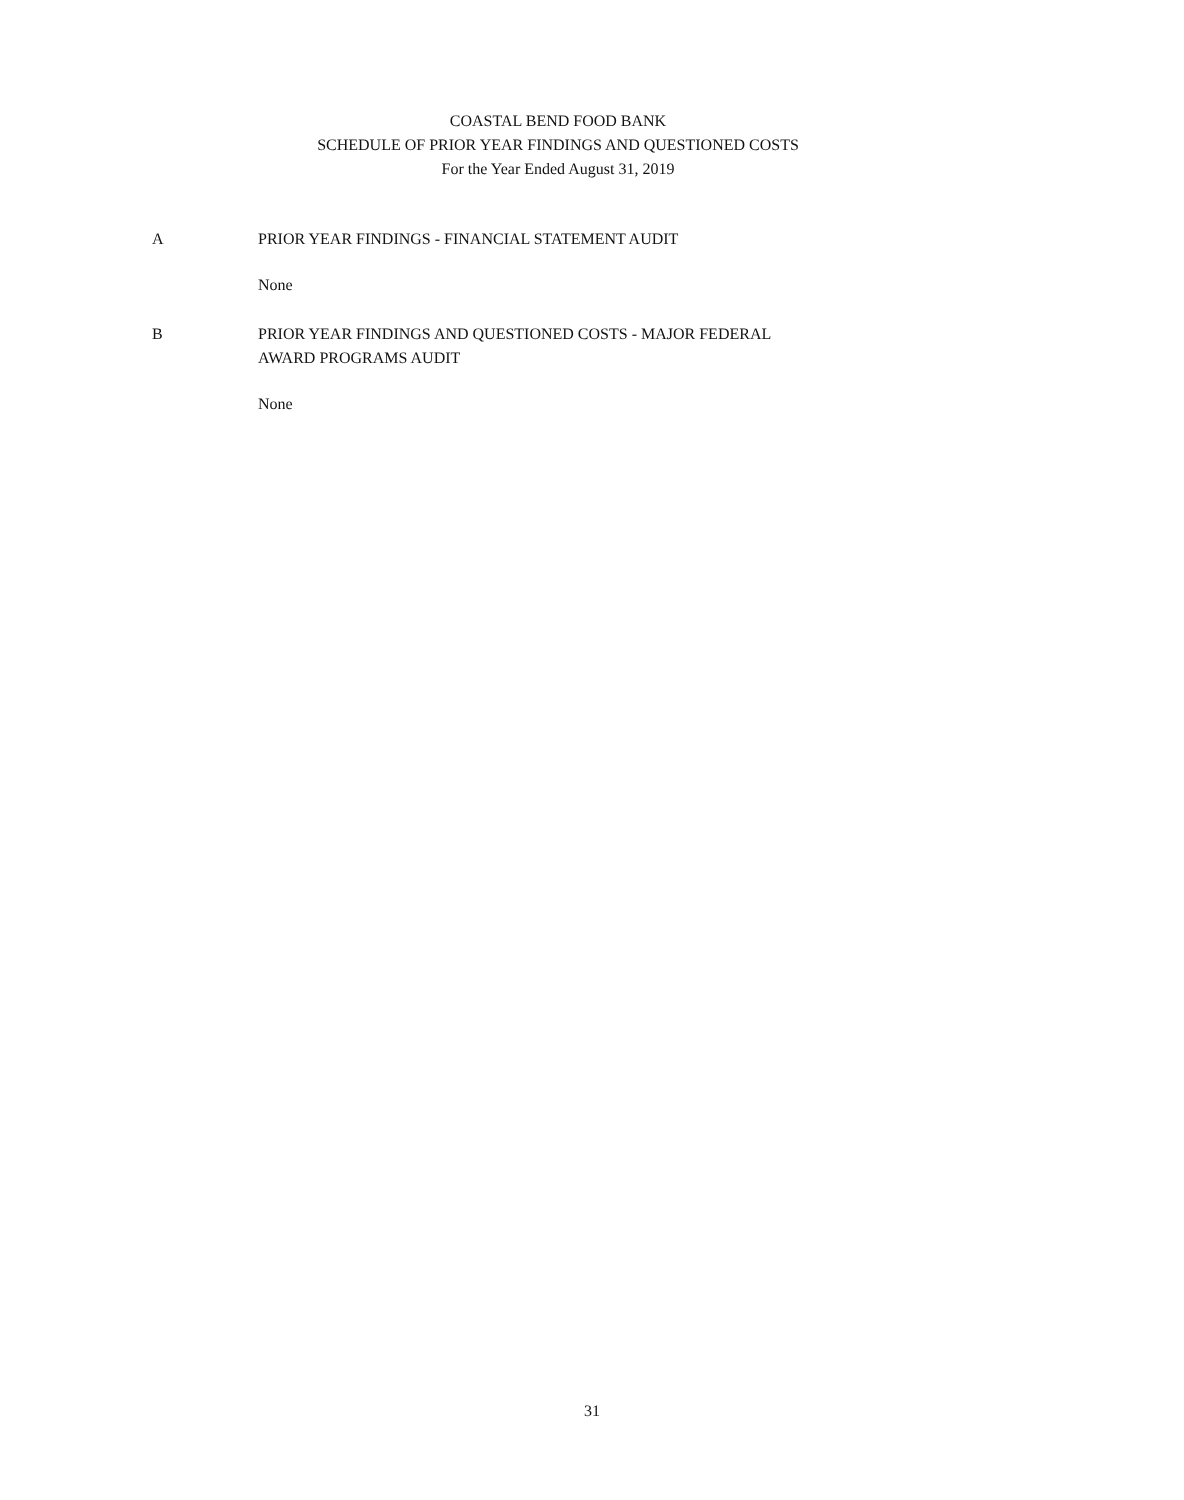COASTAL BEND FOOD BANK
SCHEDULE OF PRIOR YEAR FINDINGS AND QUESTIONED COSTS
For the Year Ended August 31, 2019
A PRIOR YEAR FINDINGS - FINANCIAL STATEMENT AUDIT
None
B PRIOR YEAR FINDINGS AND QUESTIONED COSTS - MAJOR FEDERAL
AWARD PROGRAMS AUDIT
None
31